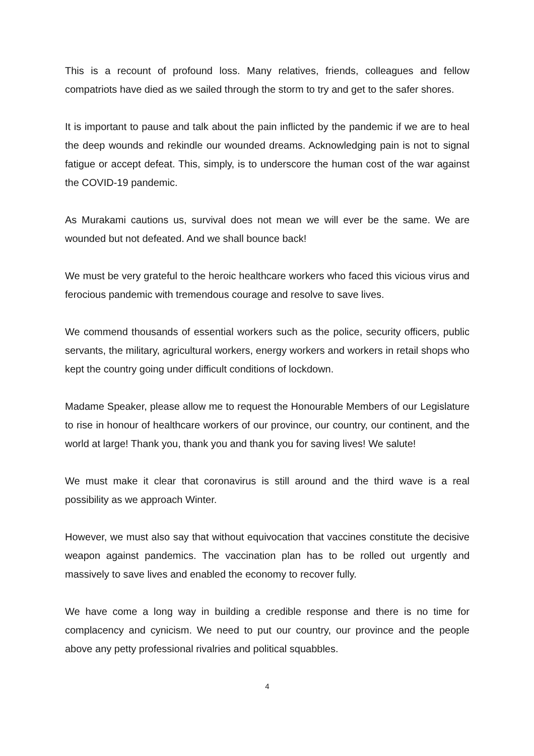This is a recount of profound loss. Many relatives, friends, colleagues and fellow compatriots have died as we sailed through the storm to try and get to the safer shores.
It is important to pause and talk about the pain inflicted by the pandemic if we are to heal the deep wounds and rekindle our wounded dreams. Acknowledging pain is not to signal fatigue or accept defeat. This, simply, is to underscore the human cost of the war against the COVID-19 pandemic.
As Murakami cautions us, survival does not mean we will ever be the same. We are wounded but not defeated. And we shall bounce back!
We must be very grateful to the heroic healthcare workers who faced this vicious virus and ferocious pandemic with tremendous courage and resolve to save lives.
We commend thousands of essential workers such as the police, security officers, public servants, the military, agricultural workers, energy workers and workers in retail shops who kept the country going under difficult conditions of lockdown.
Madame Speaker, please allow me to request the Honourable Members of our Legislature to rise in honour of healthcare workers of our province, our country, our continent, and the world at large! Thank you, thank you and thank you for saving lives! We salute!
We must make it clear that coronavirus is still around and the third wave is a real possibility as we approach Winter.
However, we must also say that without equivocation that vaccines constitute the decisive weapon against pandemics. The vaccination plan has to be rolled out urgently and massively to save lives and enabled the economy to recover fully.
We have come a long way in building a credible response and there is no time for complacency and cynicism. We need to put our country, our province and the people above any petty professional rivalries and political squabbles.
4